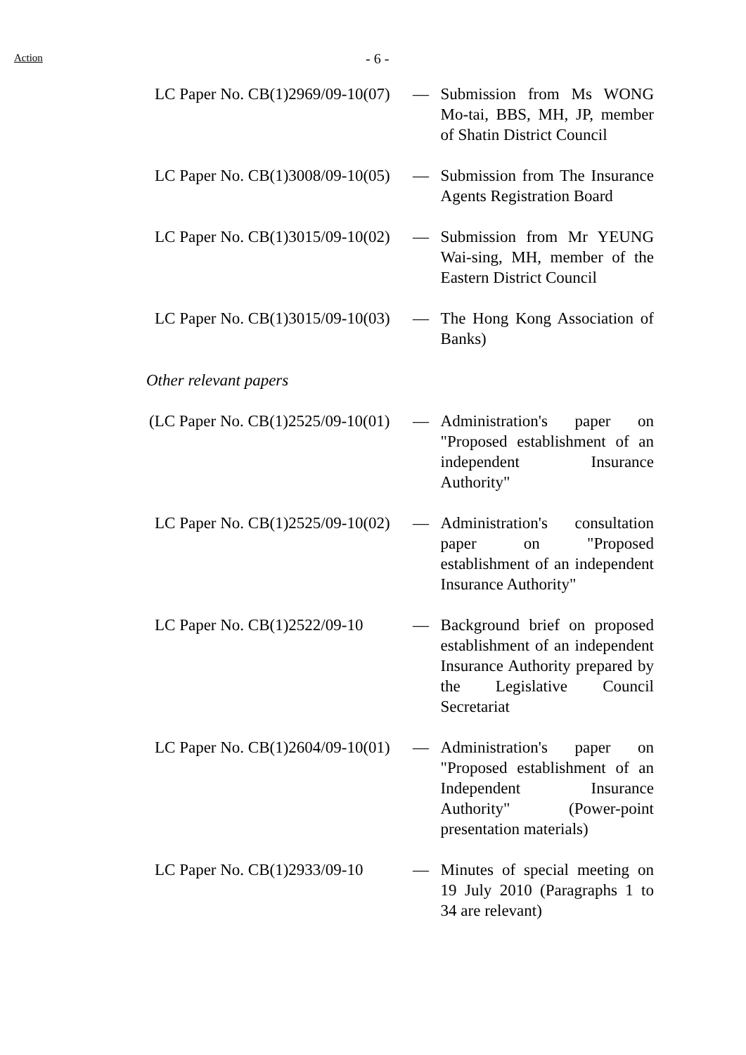Action
- 6 -
LC Paper No. CB(1)2969/09-10(07) — Submission from Ms WONG Mo-tai, BBS, MH, JP, member of Shatin District Council
LC Paper No. CB(1)3008/09-10(05) — Submission from The Insurance Agents Registration Board
LC Paper No. CB(1)3015/09-10(02) — Submission from Mr YEUNG Wai-sing, MH, member of the Eastern District Council
LC Paper No. CB(1)3015/09-10(03) — The Hong Kong Association of Banks)
Other relevant papers
(LC Paper No. CB(1)2525/09-10(01) — Administration's paper on "Proposed establishment of an independent Insurance Authority"
LC Paper No. CB(1)2525/09-10(02) — Administration's consultation paper on "Proposed establishment of an independent Insurance Authority"
LC Paper No. CB(1)2522/09-10 — Background brief on proposed establishment of an independent Insurance Authority prepared by the Legislative Council Secretariat
LC Paper No. CB(1)2604/09-10(01) — Administration's paper on "Proposed establishment of an Independent Insurance Authority" (Power-point presentation materials)
LC Paper No. CB(1)2933/09-10 — Minutes of special meeting on 19 July 2010 (Paragraphs 1 to 34 are relevant)